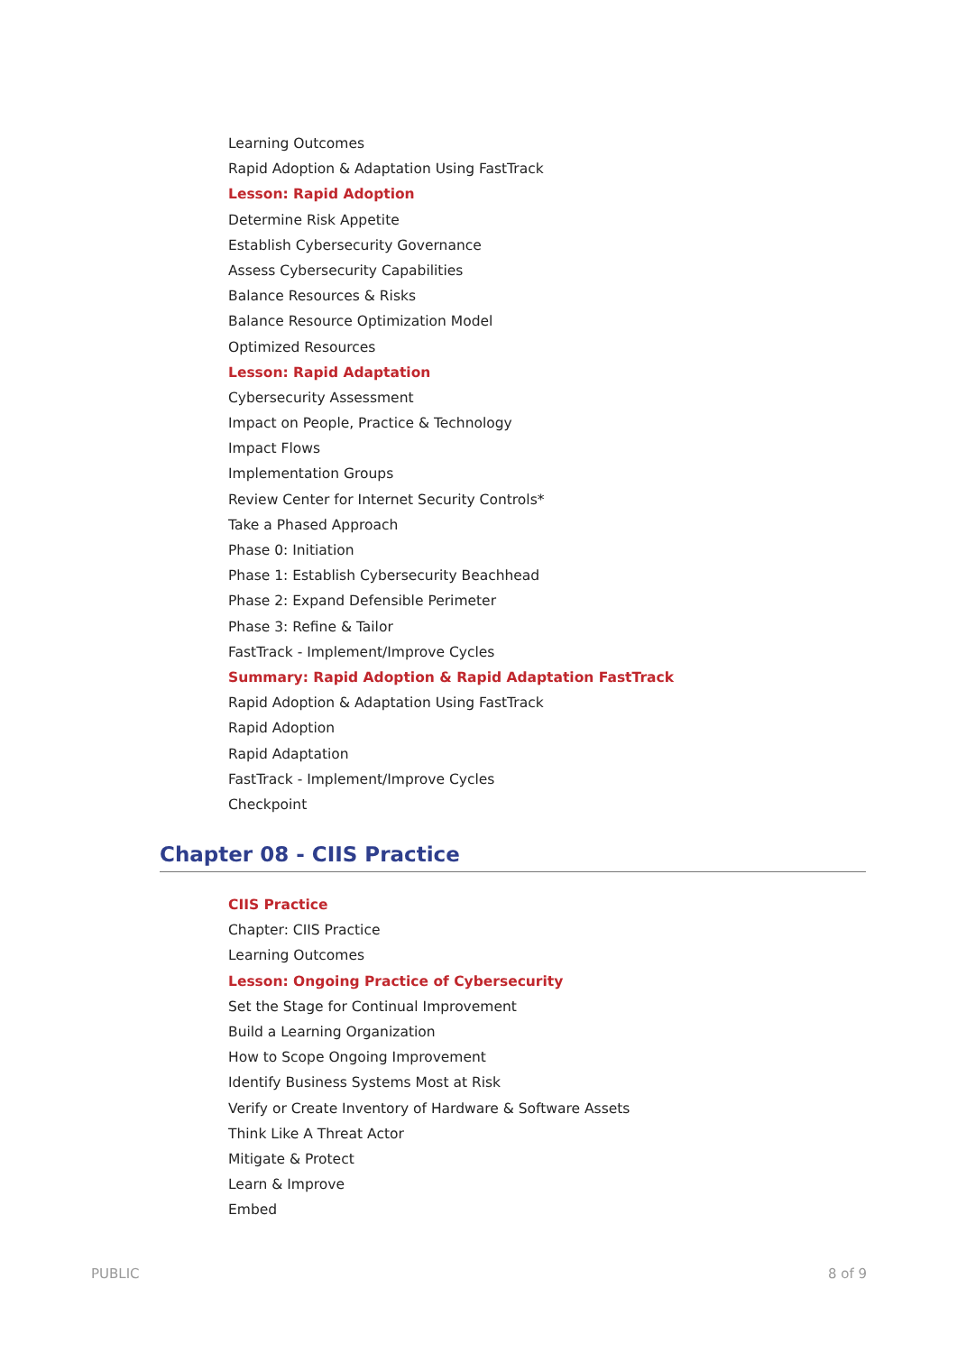Learning Outcomes
Rapid Adoption & Adaptation Using FastTrack
Lesson: Rapid Adoption
Determine Risk Appetite
Establish Cybersecurity Governance
Assess Cybersecurity Capabilities
Balance Resources & Risks
Balance Resource Optimization Model
Optimized Resources
Lesson: Rapid Adaptation
Cybersecurity Assessment
Impact on People, Practice & Technology
Impact Flows
Implementation Groups
Review Center for Internet Security Controls*
Take a Phased Approach
Phase 0: Initiation
Phase 1: Establish Cybersecurity Beachhead
Phase 2: Expand Defensible Perimeter
Phase 3: Refine & Tailor
FastTrack - Implement/Improve Cycles
Summary: Rapid Adoption & Rapid Adaptation FastTrack
Rapid Adoption & Adaptation Using FastTrack
Rapid Adoption
Rapid Adaptation
FastTrack - Implement/Improve Cycles
Checkpoint
Chapter 08 - CIIS Practice
CIIS Practice
Chapter: CIIS Practice
Learning Outcomes
Lesson: Ongoing Practice of Cybersecurity
Set the Stage for Continual Improvement
Build a Learning Organization
How to Scope Ongoing Improvement
Identify Business Systems Most at Risk
Verify or Create Inventory of Hardware & Software Assets
Think Like A Threat Actor
Mitigate & Protect
Learn & Improve
Embed
PUBLIC 8 of 9